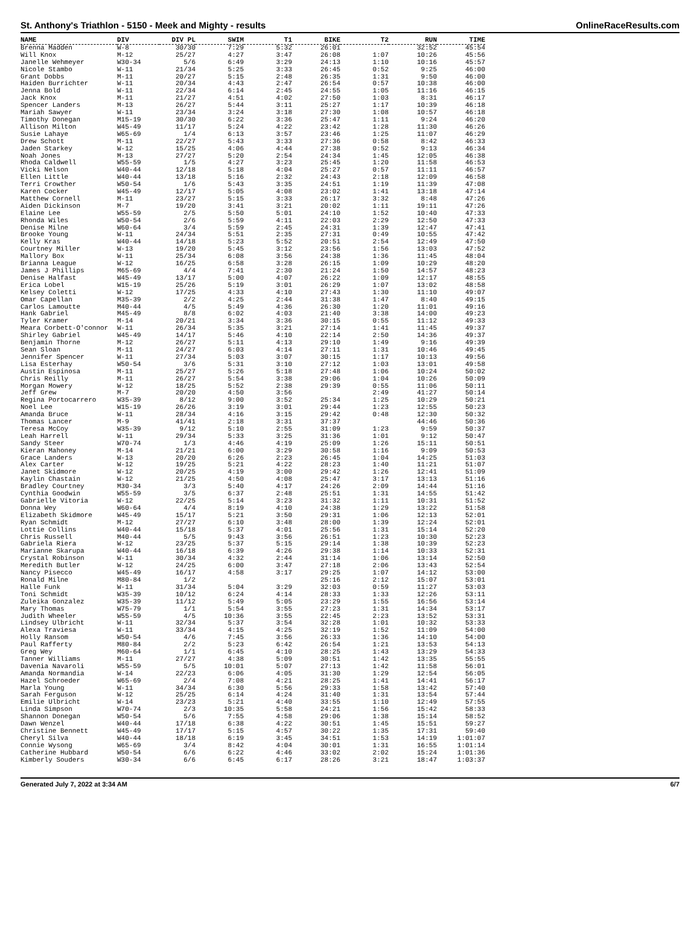St. Anthony's Triathlon - 5150 - Meek and Mighty - results OnlineRaceResults.com
| NAME | DIV | DIV PL | SWIM | T1 | BIKE | T2 | RUN | TIME |
| --- | --- | --- | --- | --- | --- | --- | --- | --- |
| Brenna Madden | W-8 | 30/30 | 7:29 | 5:32 | 26:01 | | 32:52 | 45:54 |
| Will Knox | M-12 | 25/27 | 4:27 | 3:47 | 26:08 | 1:07 | 10:26 | 45:56 |
| Janelle Wehmeyer | W30-34 | 5/6 | 6:49 | 3:29 | 24:13 | 1:10 | 10:16 | 45:57 |
| Nicole Stambo | W-11 | 21/34 | 5:25 | 3:33 | 26:45 | 0:52 | 9:25 | 46:00 |
| Grant Dobbs | M-11 | 20/27 | 5:15 | 2:48 | 26:35 | 1:31 | 9:50 | 46:00 |
| Haiden Burrichter | W-11 | 20/34 | 4:43 | 2:47 | 26:54 | 0:57 | 10:38 | 46:00 |
| Jenna Bold | W-11 | 22/34 | 6:14 | 2:45 | 24:55 | 1:05 | 11:16 | 46:15 |
| Jack Knox | M-11 | 21/27 | 4:51 | 4:02 | 27:50 | 1:03 | 8:31 | 46:17 |
| Spencer Landers | M-13 | 26/27 | 5:44 | 3:11 | 25:27 | 1:17 | 10:39 | 46:18 |
| Mariah Sawyer | W-11 | 23/34 | 3:24 | 3:18 | 27:30 | 1:08 | 10:57 | 46:18 |
| Timothy Donegan | M15-19 | 30/30 | 6:22 | 3:36 | 25:47 | 1:11 | 9:24 | 46:20 |
| Allison Milton | W45-49 | 11/17 | 5:24 | 4:22 | 23:42 | 1:28 | 11:30 | 46:26 |
| Susie Lahaye | W65-69 | 1/4 | 6:13 | 3:57 | 23:46 | 1:25 | 11:07 | 46:29 |
| Drew Schott | M-11 | 22/27 | 5:43 | 3:33 | 27:36 | 0:58 | 8:42 | 46:33 |
| Jaden Starkey | W-12 | 15/25 | 4:06 | 4:44 | 27:38 | 0:52 | 9:13 | 46:34 |
| Noah Jones | M-13 | 27/27 | 5:20 | 2:54 | 24:34 | 1:45 | 12:05 | 46:38 |
| Rhoda Caldwell | W55-59 | 1/5 | 4:27 | 3:23 | 25:45 | 1:20 | 11:58 | 46:53 |
| Vicki Nelson | W40-44 | 12/18 | 5:18 | 4:04 | 25:27 | 0:57 | 11:11 | 46:57 |
| Ellen Little | W40-44 | 13/18 | 5:16 | 2:32 | 24:43 | 2:18 | 12:09 | 46:58 |
| Terri Crowther | W50-54 | 1/6 | 5:43 | 3:35 | 24:51 | 1:19 | 11:39 | 47:08 |
| Karen Cocker | W45-49 | 12/17 | 5:05 | 4:08 | 23:02 | 1:41 | 13:18 | 47:14 |
| Matthew Cornell | M-11 | 23/27 | 5:15 | 3:33 | 26:17 | 3:32 | 8:48 | 47:26 |
| Aiden Dickinson | M-7 | 19/20 | 3:41 | 3:21 | 20:02 | 1:11 | 19:11 | 47:26 |
| Elaine Lee | W55-59 | 2/5 | 5:50 | 5:01 | 24:10 | 1:52 | 10:40 | 47:33 |
| Rhonda Wiles | W50-54 | 2/6 | 5:59 | 4:11 | 22:03 | 2:29 | 12:50 | 47:33 |
| Denise Milne | W60-64 | 3/4 | 5:59 | 2:45 | 24:31 | 1:39 | 12:47 | 47:41 |
| Brooke Young | W-11 | 24/34 | 5:51 | 2:35 | 27:31 | 0:49 | 10:55 | 47:42 |
| Kelly Kras | W40-44 | 14/18 | 5:23 | 5:52 | 20:51 | 2:54 | 12:49 | 47:50 |
| Courtney Miller | W-13 | 19/20 | 5:45 | 3:12 | 23:56 | 1:56 | 13:03 | 47:52 |
| Mallory Box | W-11 | 25/34 | 6:08 | 3:56 | 24:38 | 1:36 | 11:45 | 48:04 |
| Brianna League | W-12 | 16/25 | 6:58 | 3:28 | 26:15 | 1:09 | 10:29 | 48:20 |
| James J Phillips | M65-69 | 4/4 | 7:41 | 2:30 | 21:24 | 1:50 | 14:57 | 48:23 |
| Denise Halfast | W45-49 | 13/17 | 5:00 | 4:07 | 26:22 | 1:09 | 12:17 | 48:55 |
| Erica Lobel | W15-19 | 25/26 | 5:19 | 3:01 | 26:29 | 1:07 | 13:02 | 48:58 |
| Kelsey Coletti | W-12 | 17/25 | 4:33 | 4:10 | 27:43 | 1:30 | 11:10 | 49:07 |
| Omar Capellan | M35-39 | 2/2 | 4:25 | 2:44 | 31:38 | 1:47 | 8:40 | 49:15 |
| Carlos Lamoutte | M40-44 | 4/5 | 5:49 | 4:36 | 26:30 | 1:20 | 11:01 | 49:16 |
| Hank Gabriel | M45-49 | 8/8 | 6:02 | 4:03 | 21:40 | 3:38 | 14:00 | 49:23 |
| Tyler Kramer | M-14 | 20/21 | 3:34 | 3:36 | 30:15 | 0:55 | 11:12 | 49:33 |
| Meara Corbett-O'connor | W-11 | 26/34 | 5:35 | 3:21 | 27:14 | 1:41 | 11:45 | 49:37 |
| Shirley Gabriel | W45-49 | 14/17 | 5:46 | 4:10 | 22:14 | 2:50 | 14:36 | 49:37 |
| Benjamin Thorne | M-12 | 26/27 | 5:11 | 4:13 | 29:10 | 1:49 | 9:16 | 49:39 |
| Sean Sloan | M-11 | 24/27 | 6:03 | 4:14 | 27:11 | 1:31 | 10:46 | 49:45 |
| Jennifer Spencer | W-11 | 27/34 | 5:03 | 3:07 | 30:15 | 1:17 | 10:13 | 49:56 |
| Lisa Esterhay | W50-54 | 3/6 | 5:31 | 3:10 | 27:12 | 1:03 | 13:01 | 49:58 |
| Austin Espinosa | M-11 | 25/27 | 5:26 | 5:18 | 27:48 | 1:06 | 10:24 | 50:02 |
| Chris Reilly | M-11 | 26/27 | 5:54 | 3:38 | 29:06 | 1:04 | 10:26 | 50:09 |
| Morgan Mowery | W-12 | 18/25 | 5:52 | 2:38 | 29:39 | 0:55 | 11:06 | 50:11 |
| Jeff Grew | M-7 | 20/20 | 4:50 | 3:56 | | 2:49 | 41:27 | 50:14 |
| Regina Portocarrero | W35-39 | 8/12 | 9:00 | 3:52 | 25:34 | 1:25 | 10:29 | 50:21 |
| Noel Lee | W15-19 | 26/26 | 3:19 | 3:01 | 29:44 | 1:23 | 12:55 | 50:23 |
| Amanda Bruce | W-11 | 28/34 | 4:16 | 3:15 | 29:42 | 0:48 | 12:30 | 50:32 |
| Thomas Lancer | M-9 | 41/41 | 2:18 | 3:31 | 37:37 | | 44:46 | 50:36 |
| Teresa McCoy | W35-39 | 9/12 | 5:10 | 2:55 | 31:09 | 1:23 | 9:59 | 50:37 |
| Leah Harrell | W-11 | 29/34 | 5:33 | 3:25 | 31:36 | 1:01 | 9:12 | 50:47 |
| Sandy Steer | W70-74 | 1/3 | 4:46 | 4:19 | 25:09 | 1:26 | 15:11 | 50:51 |
| Kieran Mahoney | M-14 | 21/21 | 6:00 | 3:29 | 30:58 | 1:16 | 9:09 | 50:53 |
| Grace Landers | W-13 | 20/20 | 6:26 | 2:23 | 26:45 | 1:04 | 14:25 | 51:03 |
| Alex Carter | W-12 | 19/25 | 5:21 | 4:22 | 28:23 | 1:40 | 11:21 | 51:07 |
| Janet Skidmore | W-12 | 20/25 | 4:19 | 3:00 | 29:42 | 1:26 | 12:41 | 51:09 |
| Kaylin Chastain | W-12 | 21/25 | 4:50 | 4:08 | 25:47 | 3:17 | 13:13 | 51:16 |
| Bradley Courtney | M30-34 | 3/3 | 5:40 | 4:17 | 24:26 | 2:09 | 14:44 | 51:16 |
| Cynthia Goodwin | W55-59 | 3/5 | 6:37 | 2:48 | 25:51 | 1:31 | 14:55 | 51:42 |
| Gabrielle Vitoria | W-12 | 22/25 | 5:14 | 3:23 | 31:32 | 1:11 | 10:31 | 51:52 |
| Donna Wey | W60-64 | 4/4 | 8:19 | 4:10 | 24:38 | 1:29 | 13:22 | 51:58 |
| Elizabeth Skidmore | W45-49 | 15/17 | 5:21 | 3:50 | 29:31 | 1:06 | 12:13 | 52:01 |
| Ryan Schmidt | M-12 | 27/27 | 6:10 | 3:48 | 28:00 | 1:39 | 12:24 | 52:01 |
| Lottie Collins | W40-44 | 15/18 | 5:37 | 4:01 | 25:56 | 1:31 | 15:14 | 52:20 |
| Chris Russell | M40-44 | 5/5 | 9:43 | 3:56 | 26:51 | 1:23 | 10:30 | 52:23 |
| Gabriela Riera | W-12 | 23/25 | 5:37 | 5:15 | 29:14 | 1:38 | 10:39 | 52:23 |
| Marianne Skarupa | W40-44 | 16/18 | 6:39 | 4:26 | 29:38 | 1:14 | 10:33 | 52:31 |
| Crystal Robinson | W-11 | 30/34 | 4:32 | 2:44 | 31:14 | 1:06 | 13:14 | 52:50 |
| Meredith Butler | W-12 | 24/25 | 6:00 | 3:47 | 27:18 | 2:06 | 13:43 | 52:54 |
| Nancy Pisecco | W45-49 | 16/17 | 4:58 | 3:17 | 29:25 | 1:07 | 14:12 | 53:00 |
| Ronald Milne | M80-84 | 1/2 | | | 25:16 | 2:12 | 15:07 | 53:01 |
| Halle Funk | W-11 | 31/34 | 5:04 | 3:29 | 32:03 | 0:59 | 11:27 | 53:03 |
| Toni Schmidt | W35-39 | 10/12 | 6:24 | 4:14 | 28:33 | 1:33 | 12:26 | 53:11 |
| Zuleika Gonzalez | W35-39 | 11/12 | 5:49 | 5:05 | 23:29 | 1:55 | 16:56 | 53:14 |
| Mary Thomas | W75-79 | 1/1 | 5:54 | 3:55 | 27:23 | 1:31 | 14:34 | 53:17 |
| Judith Wheeler | W55-59 | 4/5 | 10:36 | 3:55 | 22:45 | 2:23 | 13:52 | 53:31 |
| Lindsey Ulbricht | W-11 | 32/34 | 5:37 | 3:54 | 32:28 | 1:01 | 10:32 | 53:33 |
| Alexa Traviesa | W-11 | 33/34 | 4:15 | 4:25 | 32:19 | 1:52 | 11:09 | 54:00 |
| Holly Ransom | W50-54 | 4/6 | 7:45 | 3:56 | 26:33 | 1:36 | 14:10 | 54:00 |
| Paul Rafferty | M80-84 | 2/2 | 5:23 | 6:42 | 26:54 | 1:21 | 13:53 | 54:13 |
| Greg Wey | M60-64 | 1/1 | 6:45 | 4:10 | 28:25 | 1:43 | 13:29 | 54:33 |
| Tanner Williams | M-11 | 27/27 | 4:38 | 5:09 | 30:51 | 1:42 | 13:35 | 55:55 |
| Davenia Navaroli | W55-59 | 5/5 | 10:01 | 5:07 | 27:13 | 1:42 | 11:58 | 56:01 |
| Amanda Normandia | W-14 | 22/23 | 6:06 | 4:05 | 31:30 | 1:29 | 12:54 | 56:05 |
| Hazel Schroeder | W65-69 | 2/4 | 7:08 | 4:21 | 28:25 | 1:41 | 14:41 | 56:17 |
| Marla Young | W-11 | 34/34 | 6:30 | 5:56 | 29:33 | 1:58 | 13:42 | 57:40 |
| Sarah Ferguson | W-12 | 25/25 | 6:14 | 4:24 | 31:40 | 1:31 | 13:54 | 57:44 |
| Emilie Ulbricht | W-14 | 23/23 | 5:21 | 4:40 | 33:55 | 1:10 | 12:49 | 57:55 |
| Linda Simpson | W70-74 | 2/3 | 10:35 | 5:58 | 24:21 | 1:56 | 15:42 | 58:33 |
| Shannon Donegan | W50-54 | 5/6 | 7:55 | 4:58 | 29:06 | 1:38 | 15:14 | 58:52 |
| Dawn Wenzel | W40-44 | 17/18 | 6:38 | 4:22 | 30:51 | 1:45 | 15:51 | 59:27 |
| Christine Bennett | W45-49 | 17/17 | 5:15 | 4:57 | 30:22 | 1:35 | 17:31 | 59:40 |
| Cheryl Silva | W40-44 | 18/18 | 6:19 | 3:45 | 34:51 | 1:53 | 14:19 | 1:01:07 |
| Connie Wysong | W65-69 | 3/4 | 8:42 | 4:04 | 30:01 | 1:31 | 16:55 | 1:01:14 |
| Catherine Hubbard | W50-54 | 6/6 | 6:22 | 4:46 | 33:02 | 2:02 | 15:24 | 1:01:36 |
| Kimberly Souders | W30-34 | 6/6 | 6:45 | 6:17 | 28:26 | 3:21 | 18:47 | 1:03:37 |
Generated July 7, 2022 at 3:34 AM 6/7